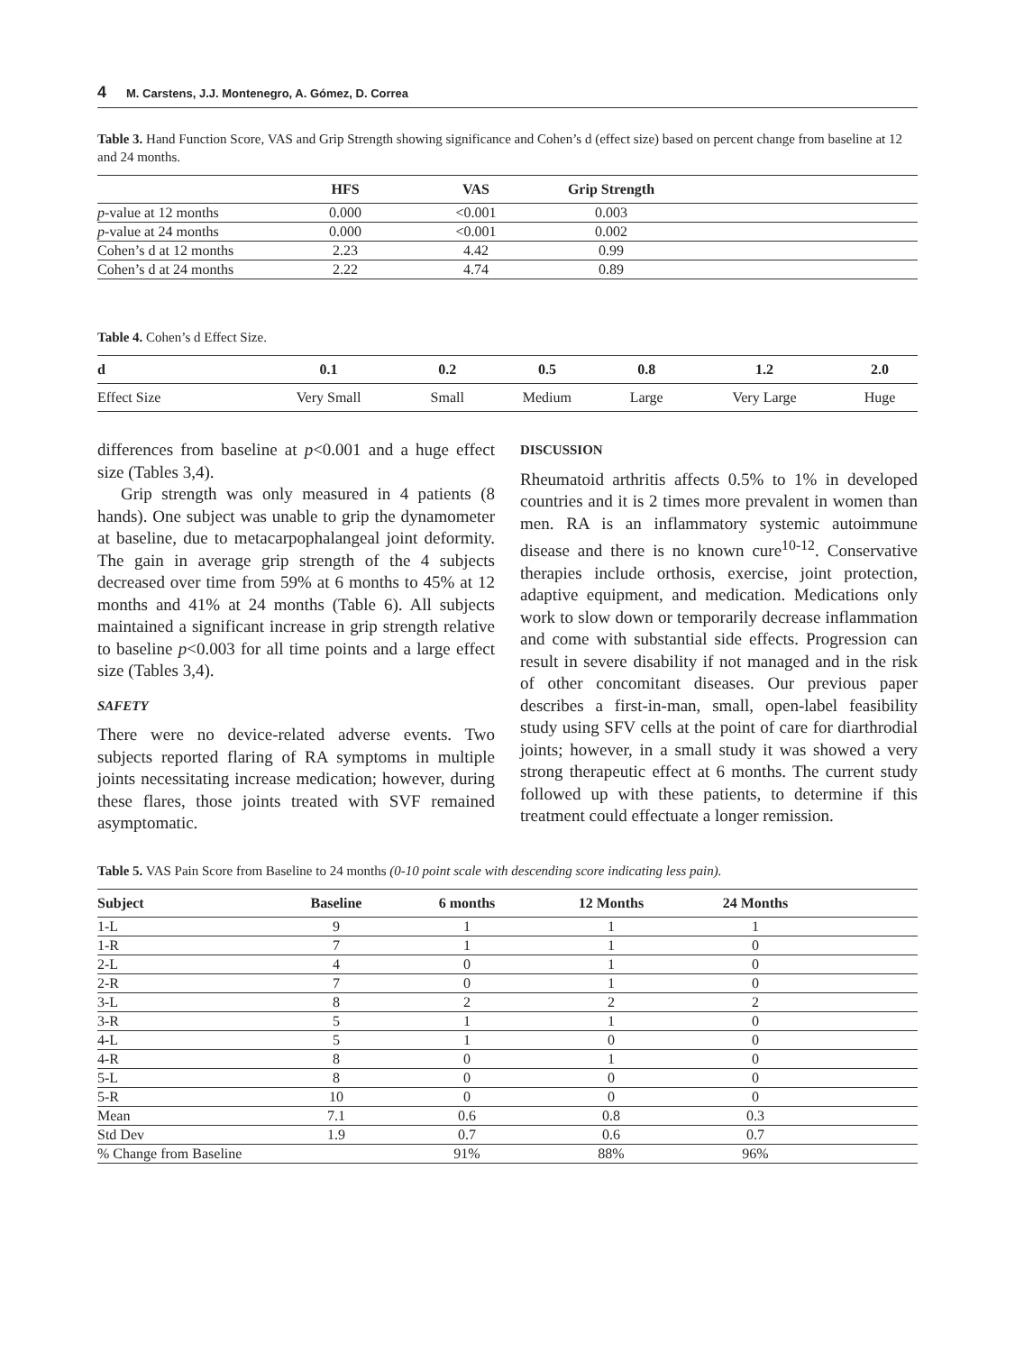4 M. Carstens, J.J. Montenegro, A. Gómez, D. Correa
Table 3. Hand Function Score, VAS and Grip Strength showing significance and Cohen’s d (effect size) based on percent change from baseline at 12 and 24 months.
| | HFS | VAS | Grip Strength | |
| --- | --- | --- | --- | --- |
| p -value at 12 months | 0.000 | <0.001 | 0.003 | |
| p -value at 24 months | 0.000 | <0.001 | 0.002 | |
| Cohen’s d at 12 months | 2.23 | 4.42 | 0.99 | |
| Cohen’s d at 24 months | 2.22 | 4.74 | 0.89 | |
Table 4. Cohen’s d Effect Size.
| d | 0.1 | 0.2 | 0.5 | 0.8 | 1.2 | 2.0 |
| --- | --- | --- | --- | --- | --- | --- |
| Effect Size | Very Small | Small | Medium | Large | Very Large | Huge |
differences from baseline at p<0.001 and a huge effect size (Tables 3,4).
Grip strength was only measured in 4 patients (8 hands). One subject was unable to grip the dynamometer at baseline, due to metacarpophalangeal joint deformity. The gain in average grip strength of the 4 subjects decreased over time from 59% at 6 months to 45% at 12 months and 41% at 24 months (Table 6). All subjects maintained a significant increase in grip strength relative to baseline p<0.003 for all time points and a large effect size (Tables 3,4).
SAFETY
There were no device-related adverse events. Two subjects reported flaring of RA symptoms in multiple joints necessitating increase medication; however, during these flares, those joints treated with SVF remained asymptomatic.
DISCUSSION
Rheumatoid arthritis affects 0.5% to 1% in developed countries and it is 2 times more prevalent in women than men. RA is an inflammatory systemic autoimmune disease and there is no known cure<sup>10-12</sup>. Conservative therapies include orthosis, exercise, joint protection, adaptive equipment, and medication. Medications only work to slow down or temporarily decrease inflammation and come with substantial side effects. Progression can result in severe disability if not managed and in the risk of other concomitant diseases. Our previous paper describes a first-in-man, small, open-label feasibility study using SFV cells at the point of care for diarthrodial joints; however, in a small study it was showed a very strong therapeutic effect at 6 months. The current study followed up with these patients, to determine if this treatment could effectuate a longer remission.
Table 5. VAS Pain Score from Baseline to 24 months (0-10 point scale with descending score indicating less pain).
| Subject | Baseline | 6 months | 12 Months | 24 Months | |
| --- | --- | --- | --- | --- | --- |
| 1-L | 9 | 1 | 1 | 1 | |
| 1-R | 7 | 1 | 1 | 0 | |
| 2-L | 4 | 0 | 1 | 0 | |
| 2-R | 7 | 0 | 1 | 0 | |
| 3-L | 8 | 2 | 2 | 2 | |
| 3-R | 5 | 1 | 1 | 0 | |
| 4-L | 5 | 1 | 0 | 0 | |
| 4-R | 8 | 0 | 1 | 0 | |
| 5-L | 8 | 0 | 0 | 0 | |
| 5-R | 10 | 0 | 0 | 0 | |
| Mean | 7.1 | 0.6 | 0.8 | 0.3 | |
| Std Dev | 1.9 | 0.7 | 0.6 | 0.7 | |
| % Change from Baseline | | 91% | 88% | 96% | |